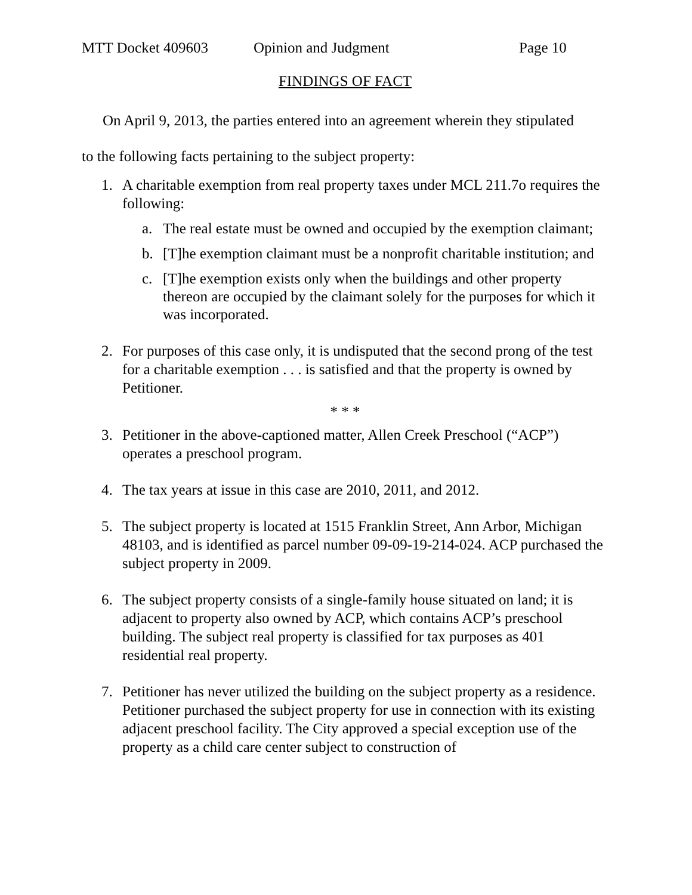MTT Docket 409603 Opinion and Judgment Page 10
FINDINGS OF FACT
On April 9, 2013, the parties entered into an agreement wherein they stipulated
to the following facts pertaining to the subject property:
1. A charitable exemption from real property taxes under MCL 211.7o requires the following:
a. The real estate must be owned and occupied by the exemption claimant;
b. [T]he exemption claimant must be a nonprofit charitable institution; and
c. [T]he exemption exists only when the buildings and other property thereon are occupied by the claimant solely for the purposes for which it was incorporated.
2. For purposes of this case only, it is undisputed that the second prong of the test for a charitable exemption . . . is satisfied and that the property is owned by Petitioner.
* * *
3. Petitioner in the above-captioned matter, Allen Creek Preschool (“ACP”) operates a preschool program.
4. The tax years at issue in this case are 2010, 2011, and 2012.
5. The subject property is located at 1515 Franklin Street, Ann Arbor, Michigan 48103, and is identified as parcel number 09-09-19-214-024. ACP purchased the subject property in 2009.
6. The subject property consists of a single-family house situated on land; it is adjacent to property also owned by ACP, which contains ACP’s preschool building. The subject real property is classified for tax purposes as 401 residential real property.
7. Petitioner has never utilized the building on the subject property as a residence. Petitioner purchased the subject property for use in connection with its existing adjacent preschool facility. The City approved a special exception use of the property as a child care center subject to construction of